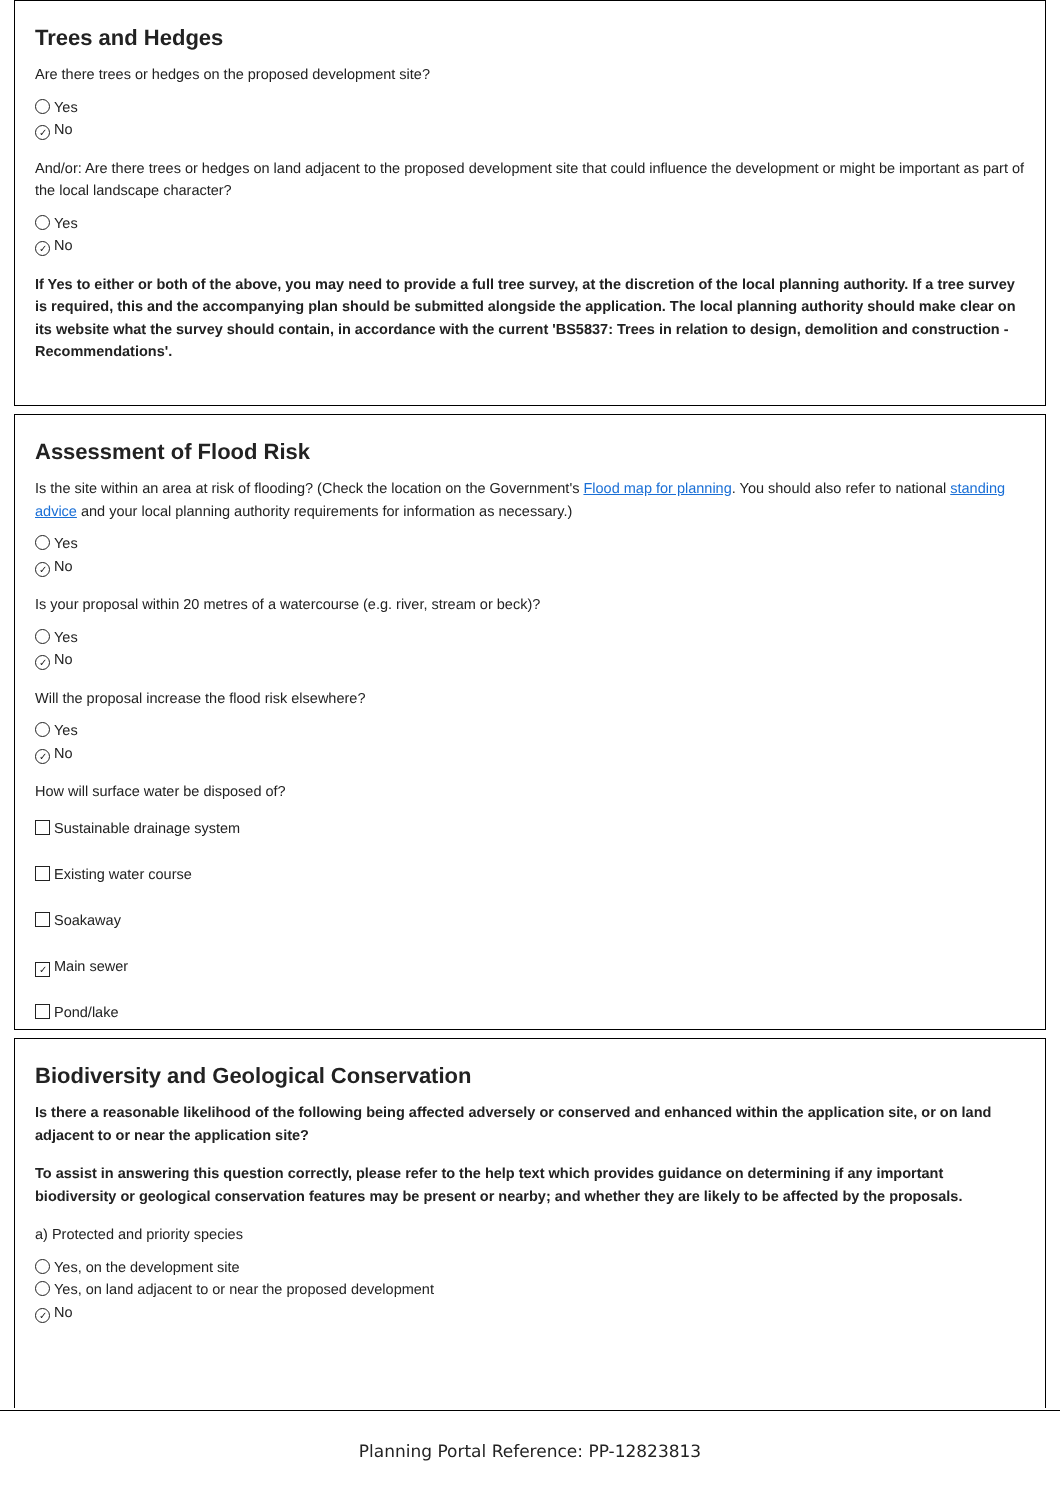Trees and Hedges
Are there trees or hedges on the proposed development site?
Yes
✓ No
And/or: Are there trees or hedges on land adjacent to the proposed development site that could influence the development or might be important as part of the local landscape character?
Yes
✓ No
If Yes to either or both of the above, you may need to provide a full tree survey, at the discretion of the local planning authority. If a tree survey is required, this and the accompanying plan should be submitted alongside the application. The local planning authority should make clear on its website what the survey should contain, in accordance with the current 'BS5837: Trees in relation to design, demolition and construction - Recommendations'.
Assessment of Flood Risk
Is the site within an area at risk of flooding? (Check the location on the Government's Flood map for planning. You should also refer to national standing advice and your local planning authority requirements for information as necessary.)
Yes
✓ No
Is your proposal within 20 metres of a watercourse (e.g. river, stream or beck)?
Yes
✓ No
Will the proposal increase the flood risk elsewhere?
Yes
✓ No
How will surface water be disposed of?
Sustainable drainage system
Existing water course
Soakaway
✓ Main sewer
Pond/lake
Biodiversity and Geological Conservation
Is there a reasonable likelihood of the following being affected adversely or conserved and enhanced within the application site, or on land adjacent to or near the application site?
To assist in answering this question correctly, please refer to the help text which provides guidance on determining if any important biodiversity or geological conservation features may be present or nearby; and whether they are likely to be affected by the proposals.
a) Protected and priority species
Yes, on the development site
Yes, on land adjacent to or near the proposed development
✓ No
Planning Portal Reference: PP-12823813